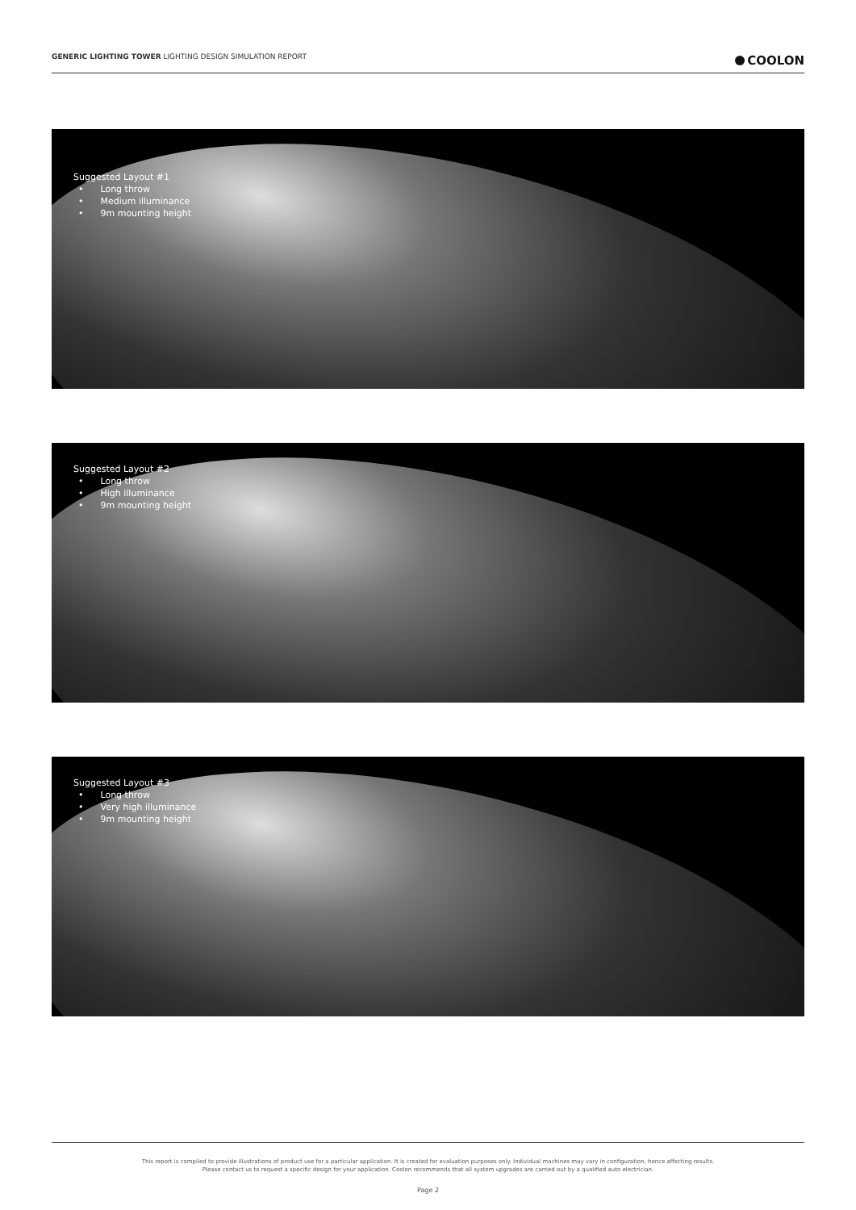GENERIC LIGHTING TOWER LIGHTING DESIGN SIMULATION REPORT
COOLON
Suggested Layout #1
• Long throw
• Medium illuminance
• 9m mounting height
Suggested Layout #2
• Long throw
• High illuminance
• 9m mounting height
Suggested Layout #3
• Long throw
• Very high illuminance
• 9m mounting height
This report is compiled to provide illustrations of product use for a particular application. It is created for evaluation purposes only. Individual machines may vary in configuration, hence affecting results.
Please contact us to request a specific design for your application. Coolon recommends that all system upgrades are carried out by a qualified auto electrician.
Page 2